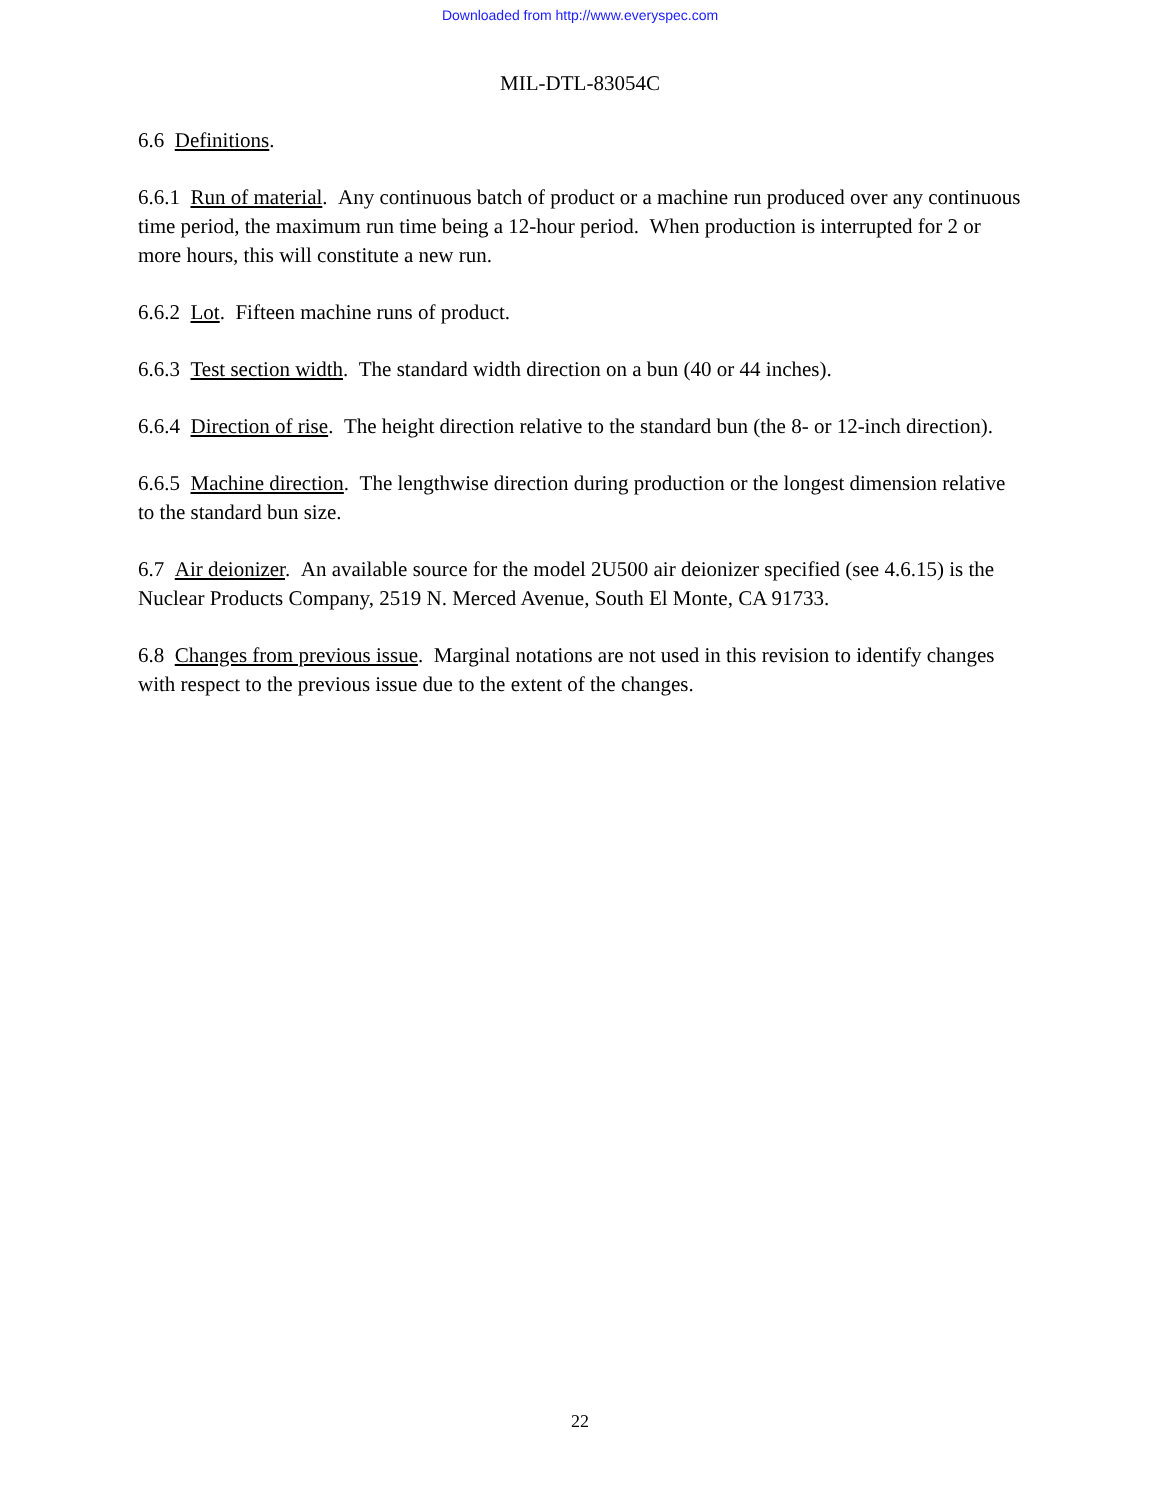Downloaded from http://www.everyspec.com
MIL-DTL-83054C
6.6 Definitions.
6.6.1 Run of material. Any continuous batch of product or a machine run produced over any continuous time period, the maximum run time being a 12-hour period. When production is interrupted for 2 or more hours, this will constitute a new run.
6.6.2 Lot. Fifteen machine runs of product.
6.6.3 Test section width. The standard width direction on a bun (40 or 44 inches).
6.6.4 Direction of rise. The height direction relative to the standard bun (the 8- or 12-inch direction).
6.6.5 Machine direction. The lengthwise direction during production or the longest dimension relative to the standard bun size.
6.7 Air deionizer. An available source for the model 2U500 air deionizer specified (see 4.6.15) is the Nuclear Products Company, 2519 N. Merced Avenue, South El Monte, CA 91733.
6.8 Changes from previous issue. Marginal notations are not used in this revision to identify changes with respect to the previous issue due to the extent of the changes.
22